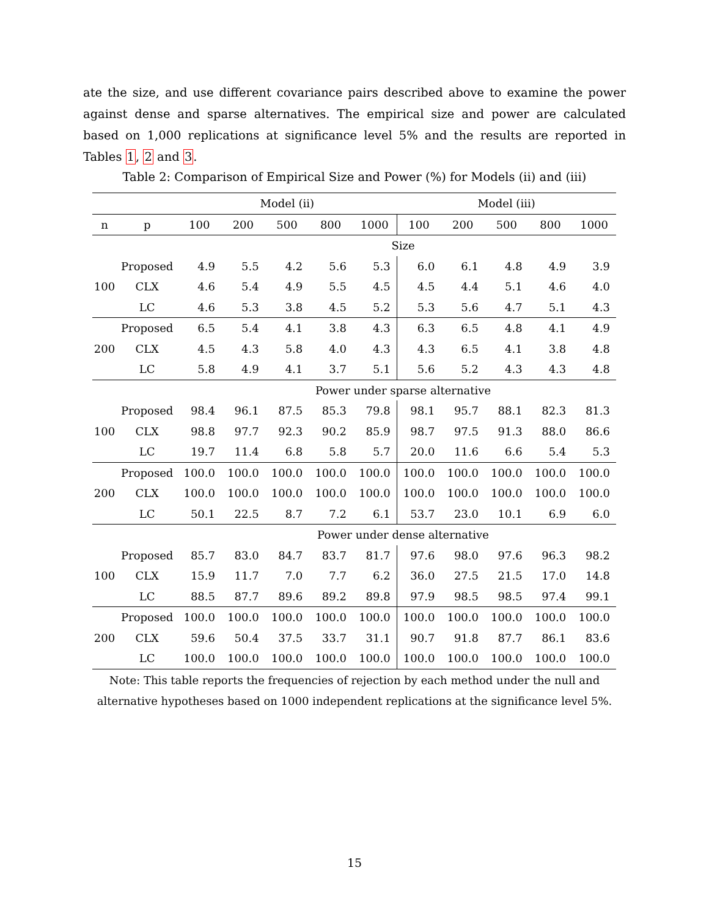ate the size, and use different covariance pairs described above to examine the power against dense and sparse alternatives. The empirical size and power are calculated based on 1,000 replications at significance level 5% and the results are reported in Tables 1, 2 and 3.
Table 2: Comparison of Empirical Size and Power (%) for Models (ii) and (iii)
| | | Model (ii) | | | | | Model (iii) | | | | |
| --- | --- | --- | --- | --- | --- | --- | --- | --- | --- | --- | --- |
| n | p | 100 | 200 | 500 | 800 | 1000 | 100 | 200 | 500 | 800 | 1000 |
| Size | | | | | | | | | | | |
| | Proposed | 4.9 | 5.5 | 4.2 | 5.6 | 5.3 | 6.0 | 6.1 | 4.8 | 4.9 | 3.9 |
| 100 | CLX | 4.6 | 5.4 | 4.9 | 5.5 | 4.5 | 4.5 | 4.4 | 5.1 | 4.6 | 4.0 |
| | LC | 4.6 | 5.3 | 3.8 | 4.5 | 5.2 | 5.3 | 5.6 | 4.7 | 5.1 | 4.3 |
| | Proposed | 6.5 | 5.4 | 4.1 | 3.8 | 4.3 | 6.3 | 6.5 | 4.8 | 4.1 | 4.9 |
| 200 | CLX | 4.5 | 4.3 | 5.8 | 4.0 | 4.3 | 4.3 | 6.5 | 4.1 | 3.8 | 4.8 |
| | LC | 5.8 | 4.9 | 4.1 | 3.7 | 5.1 | 5.6 | 5.2 | 4.3 | 4.3 | 4.8 |
| Power under sparse alternative | | | | | | | | | | | |
| | Proposed | 98.4 | 96.1 | 87.5 | 85.3 | 79.8 | 98.1 | 95.7 | 88.1 | 82.3 | 81.3 |
| 100 | CLX | 98.8 | 97.7 | 92.3 | 90.2 | 85.9 | 98.7 | 97.5 | 91.3 | 88.0 | 86.6 |
| | LC | 19.7 | 11.4 | 6.8 | 5.8 | 5.7 | 20.0 | 11.6 | 6.6 | 5.4 | 5.3 |
| | Proposed | 100.0 | 100.0 | 100.0 | 100.0 | 100.0 | 100.0 | 100.0 | 100.0 | 100.0 | 100.0 |
| 200 | CLX | 100.0 | 100.0 | 100.0 | 100.0 | 100.0 | 100.0 | 100.0 | 100.0 | 100.0 | 100.0 |
| | LC | 50.1 | 22.5 | 8.7 | 7.2 | 6.1 | 53.7 | 23.0 | 10.1 | 6.9 | 6.0 |
| Power under dense alternative | | | | | | | | | | | |
| | Proposed | 85.7 | 83.0 | 84.7 | 83.7 | 81.7 | 97.6 | 98.0 | 97.6 | 96.3 | 98.2 |
| 100 | CLX | 15.9 | 11.7 | 7.0 | 7.7 | 6.2 | 36.0 | 27.5 | 21.5 | 17.0 | 14.8 |
| | LC | 88.5 | 87.7 | 89.6 | 89.2 | 89.8 | 97.9 | 98.5 | 98.5 | 97.4 | 99.1 |
| | Proposed | 100.0 | 100.0 | 100.0 | 100.0 | 100.0 | 100.0 | 100.0 | 100.0 | 100.0 | 100.0 |
| 200 | CLX | 59.6 | 50.4 | 37.5 | 33.7 | 31.1 | 90.7 | 91.8 | 87.7 | 86.1 | 83.6 |
| | LC | 100.0 | 100.0 | 100.0 | 100.0 | 100.0 | 100.0 | 100.0 | 100.0 | 100.0 | 100.0 |
Note: This table reports the frequencies of rejection by each method under the null and alternative hypotheses based on 1000 independent replications at the significance level 5%.
15